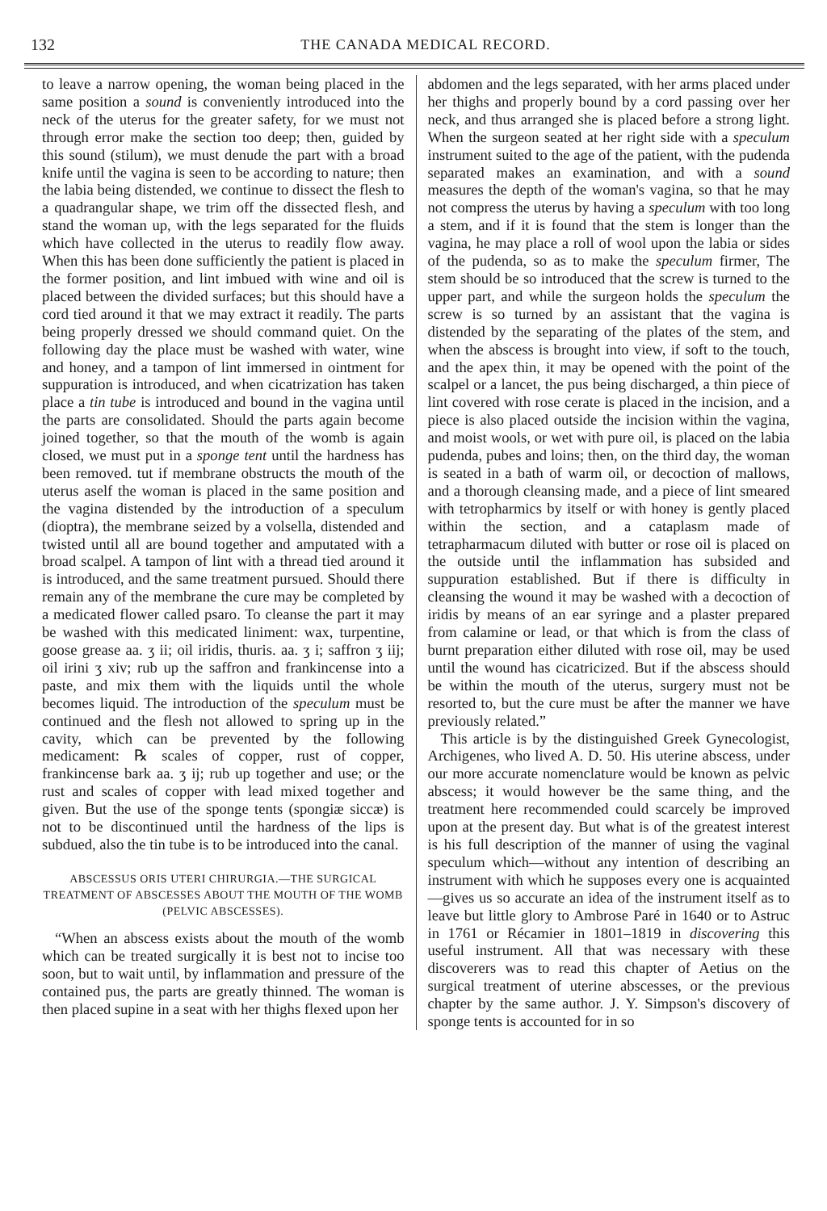132 THE CANADA MEDICAL RECORD.
to leave a narrow opening, the woman being placed in the same position a sound is conveniently introduced into the neck of the uterus for the greater safety, for we must not through error make the section too deep; then, guided by this sound (stilum), we must denude the part with a broad knife until the vagina is seen to be according to nature; then the labia being distended, we continue to dissect the flesh to a quadrangular shape, we trim off the dissected flesh, and stand the woman up, with the legs separated for the fluids which have collected in the uterus to readily flow away. When this has been done sufficiently the patient is placed in the former position, and lint imbued with wine and oil is placed between the divided surfaces; but this should have a cord tied around it that we may extract it readily. The parts being properly dressed we should command quiet. On the following day the place must be washed with water, wine and honey, and a tampon of lint immersed in ointment for suppuration is introduced, and when cicatrization has taken place a tin tube is introduced and bound in the vagina until the parts are consolidated. Should the parts again become joined together, so that the mouth of the womb is again closed, we must put in a sponge tent until the hardness has been removed. tut if membrane obstructs the mouth of the uterus aself the woman is placed in the same position and the vagina distended by the introduction of a speculum (dioptra), the membrane seized by a volsella, distended and twisted until all are bound together and amputated with a broad scalpel. A tampon of lint with a thread tied around it is introduced, and the same treatment pursued. Should there remain any of the membrane the cure may be completed by a medicated flower called psaro. To cleanse the part it may be washed with this medicated liniment: wax, turpentine, goose grease aa. ʒ ii; oil iridis, thuris. aa. ʒ i; saffron ʒ iij; oil irini ʒ xiv; rub up the saffron and frankincense into a paste, and mix them with the liquids until the whole becomes liquid. The introduction of the speculum must be continued and the flesh not allowed to spring up in the cavity, which can be prevented by the following medicament: ℞ scales of copper, rust of copper, frankincense bark aa. ʒ ij; rub up together and use; or the rust and scales of copper with lead mixed together and given. But the use of the sponge tents (spongiæ siccæ) is not to be discontinued until the hardness of the lips is subdued, also the tin tube is to be introduced into the canal.
ABSCESSUS ORIS UTERI CHIRURGIA.—THE SURGICAL TREATMENT OF ABSCESSES ABOUT THE MOUTH OF THE WOMB (PELVIC ABSCESSES).
“When an abscess exists about the mouth of the womb which can be treated surgically it is best not to incise too soon, but to wait until, by inflammation and pressure of the contained pus, the parts are greatly thinned. The woman is then placed supine in a seat with her thighs flexed upon her
abdomen and the legs separated, with her arms placed under her thighs and properly bound by a cord passing over her neck, and thus arranged she is placed before a strong light. When the surgeon seated at her right side with a speculum instrument suited to the age of the patient, with the pudenda separated makes an examination, and with a sound measures the depth of the woman's vagina, so that he may not compress the uterus by having a speculum with too long a stem, and if it is found that the stem is longer than the vagina, he may place a roll of wool upon the labia or sides of the pudenda, so as to make the speculum firmer, The stem should be so introduced that the screw is turned to the upper part, and while the surgeon holds the speculum the screw is so turned by an assistant that the vagina is distended by the separating of the plates of the stem, and when the abscess is brought into view, if soft to the touch, and the apex thin, it may be opened with the point of the scalpel or a lancet, the pus being discharged, a thin piece of lint covered with rose cerate is placed in the incision, and a piece is also placed outside the incision within the vagina, and moist wools, or wet with pure oil, is placed on the labia pudenda, pubes and loins; then, on the third day, the woman is seated in a bath of warm oil, or decoction of mallows, and a thorough cleansing made, and a piece of lint smeared with tetropharmics by itself or with honey is gently placed within the section, and a cataplasm made of tetrapharmacum diluted with butter or rose oil is placed on the outside until the inflammation has subsided and suppuration established. But if there is difficulty in cleansing the wound it may be washed with a decoction of iridis by means of an ear syringe and a plaster prepared from calamine or lead, or that which is from the class of burnt preparation either diluted with rose oil, may be used until the wound has cicatricized. But if the abscess should be within the mouth of the uterus, surgery must not be resorted to, but the cure must be after the manner we have previously related.”
This article is by the distinguished Greek Gynecologist, Archigenes, who lived A. D. 50. His uterine abscess, under our more accurate nomenclature would be known as pelvic abscess; it would however be the same thing, and the treatment here recommended could scarcely be improved upon at the present day. But what is of the greatest interest is his full description of the manner of using the vaginal speculum which—without any intention of describing an instrument with which he supposes every one is acquainted—gives us so accurate an idea of the instrument itself as to leave but little glory to Ambrose Paré in 1640 or to Astruc in 1761 or Récamier in 1801–1819 in discovering this useful instrument. All that was necessary with these discoverers was to read this chapter of Aetius on the surgical treatment of uterine abscesses, or the previous chapter by the same author. J. Y. Simpson's discovery of sponge tents is accounted for in so